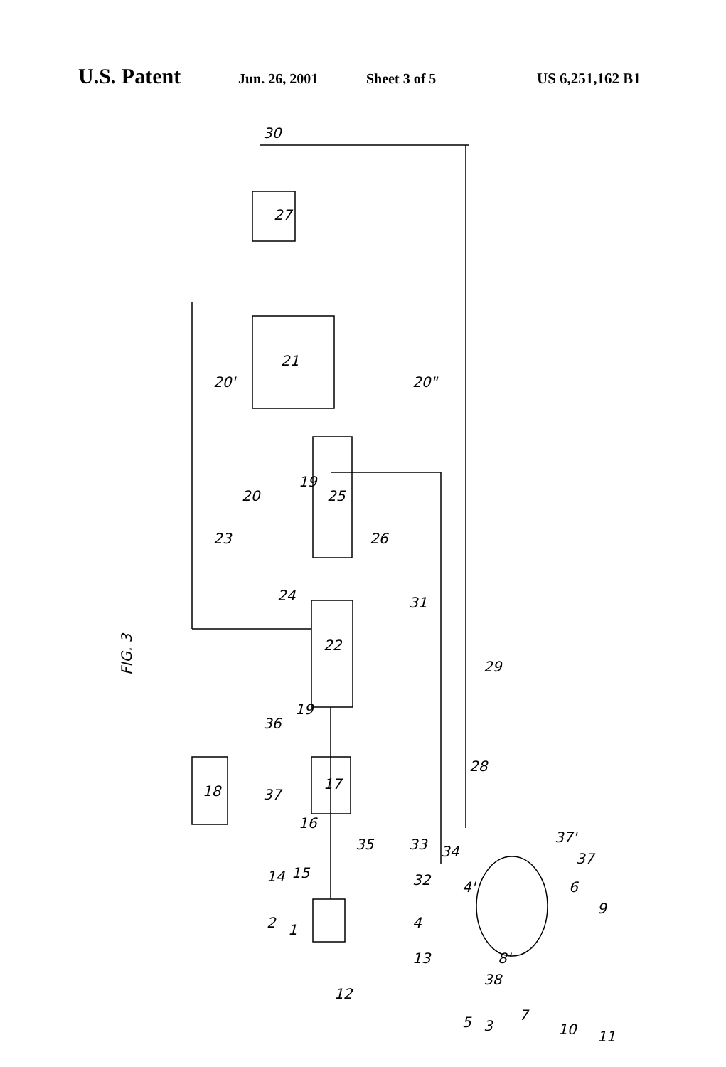U.S. Patent
Jun. 26, 2001 Sheet 3 of 5 US 6,251,162 B1
FIG. 3
27
21
25
22
17
18
30
20'
20"
20
19
23
26
24
31
29
19
36
28
37
16
35
33
34
37'
37
15
14
32
4'
6
9
4
2
1
13
8'
38
12
5
3
7
10
11